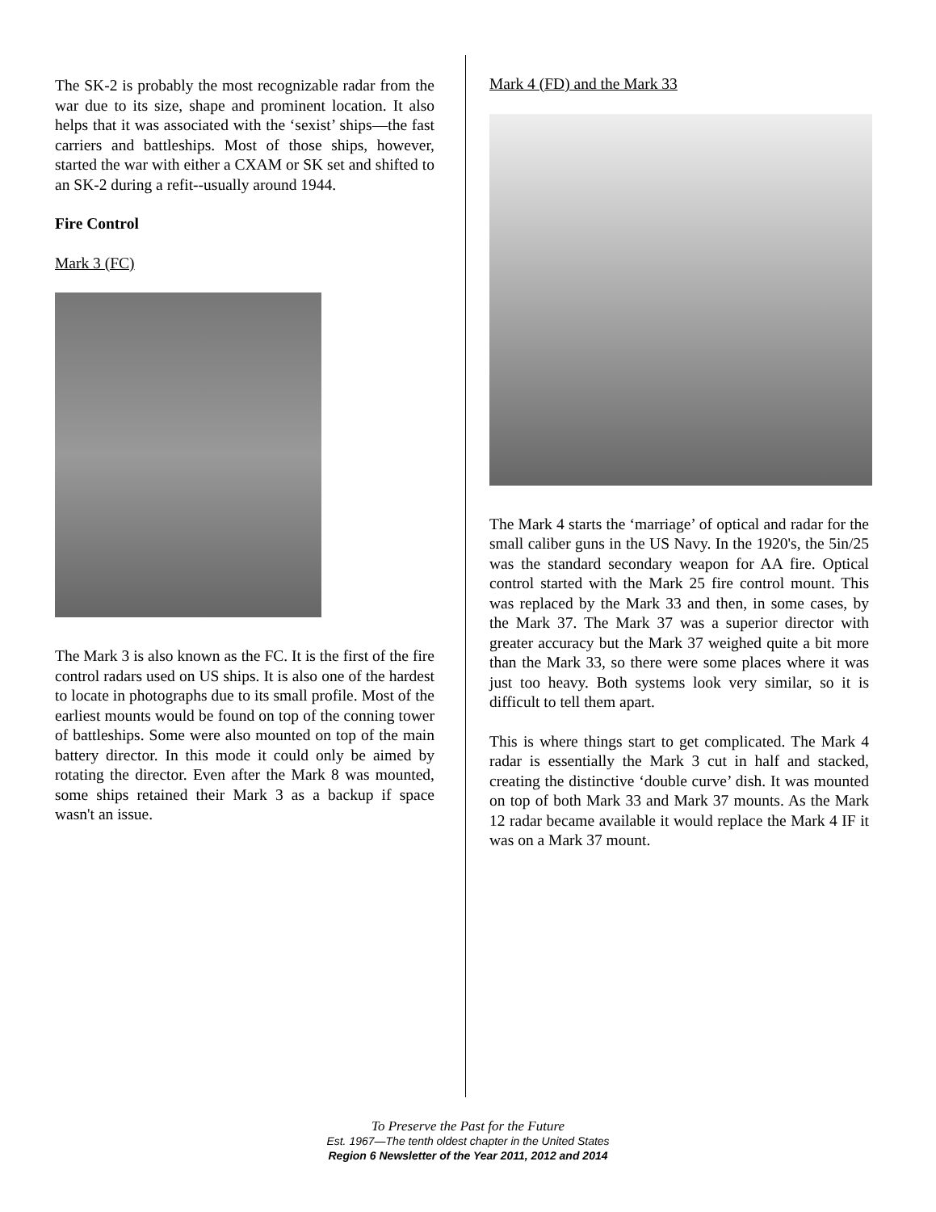The SK-2 is probably the most recognizable radar from the war due to its size, shape and prominent location. It also helps that it was associated with the ‘sexist’ ships—the fast carriers and battleships. Most of those ships, however, started the war with either a CXAM or SK set and shifted to an SK-2 during a refit--usually around 1944.
Fire Control
Mark 3 (FC)
The Mark 3 is also known as the FC. It is the first of the fire control radars used on US ships. It is also one of the hardest to locate in photographs due to its small profile. Most of the earliest mounts would be found on top of the conning tower of battleships. Some were also mounted on top of the main battery director. In this mode it could only be aimed by rotating the director. Even after the Mark 8 was mounted, some ships retained their Mark 3 as a backup if space wasn't an issue.
Mark 4 (FD) and the Mark 33
The Mark 4 starts the ‘marriage’ of optical and radar for the small caliber guns in the US Navy. In the 1920's, the 5in/25 was the standard secondary weapon for AA fire. Optical control started with the Mark 25 fire control mount. This was replaced by the Mark 33 and then, in some cases, by the Mark 37. The Mark 37 was a superior director with greater accuracy but the Mark 37 weighed quite a bit more than the Mark 33, so there were some places where it was just too heavy. Both systems look very similar, so it is difficult to tell them apart.
This is where things start to get complicated. The Mark 4 radar is essentially the Mark 3 cut in half and stacked, creating the distinctive ‘double curve’ dish. It was mounted on top of both Mark 33 and Mark 37 mounts. As the Mark 12 radar became available it would replace the Mark 4 IF it was on a Mark 37 mount.
To Preserve the Past for the Future
Est. 1967—The tenth oldest chapter in the United States
Region 6 Newsletter of the Year 2011, 2012 and 2014